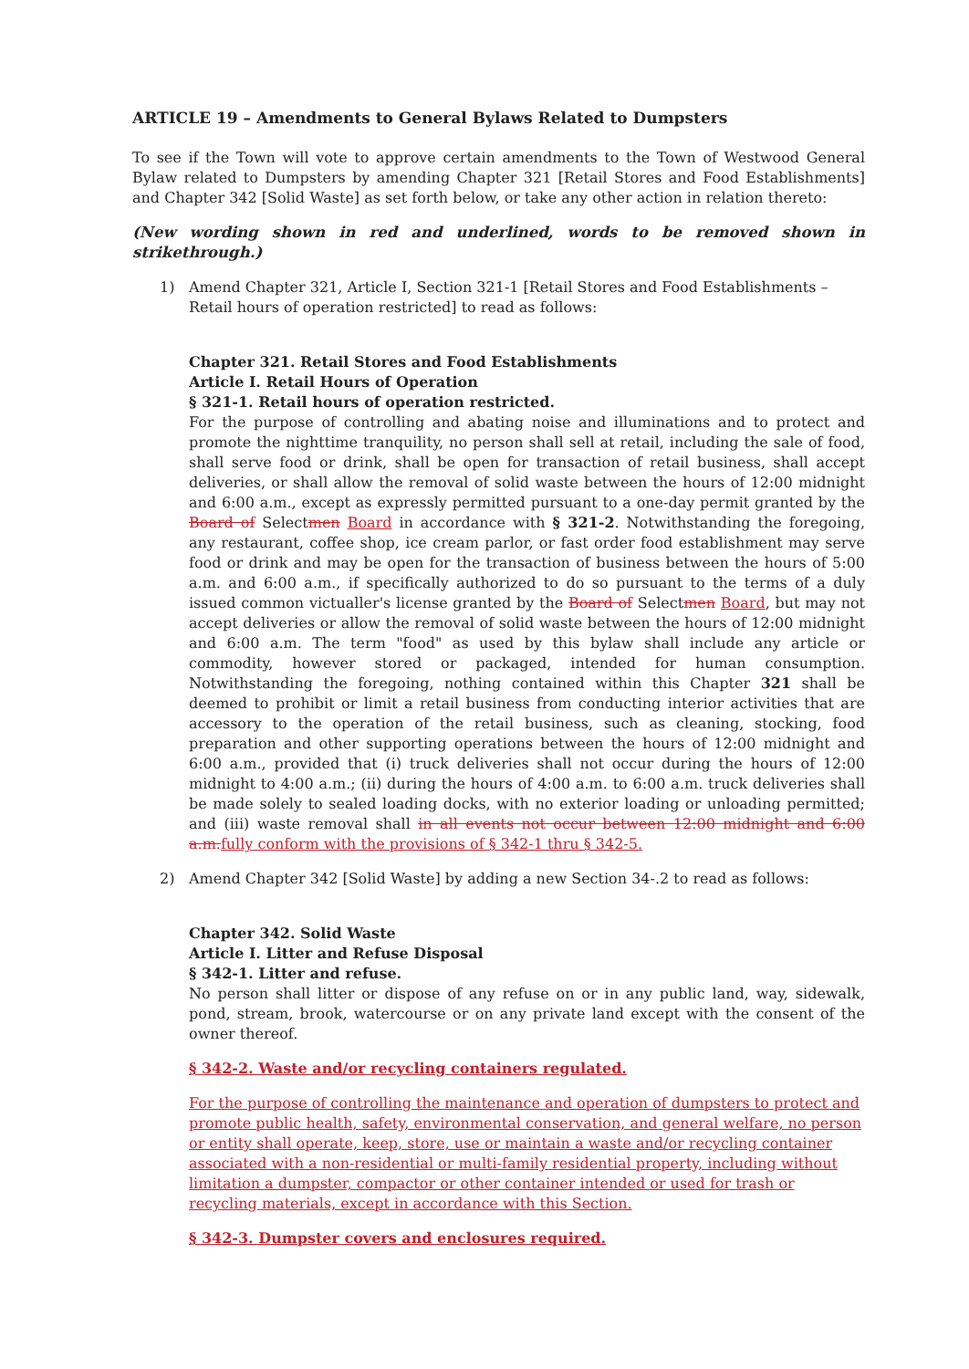ARTICLE 19 – Amendments to General Bylaws Related to Dumpsters
To see if the Town will vote to approve certain amendments to the Town of Westwood General Bylaw related to Dumpsters by amending Chapter 321 [Retail Stores and Food Establishments] and Chapter 342 [Solid Waste] as set forth below, or take any other action in relation thereto:
(New wording shown in red and underlined, words to be removed shown in strikethrough.)
1) Amend Chapter 321, Article I, Section 321-1 [Retail Stores and Food Establishments – Retail hours of operation restricted] to read as follows:
Chapter 321. Retail Stores and Food Establishments
Article I. Retail Hours of Operation
§ 321-1. Retail hours of operation restricted.
For the purpose of controlling and abating noise and illuminations and to protect and promote the nighttime tranquility, no person shall sell at retail, including the sale of food, shall serve food or drink, shall be open for transaction of retail business, shall accept deliveries, or shall allow the removal of solid waste between the hours of 12:00 midnight and 6:00 a.m., except as expressly permitted pursuant to a one-day permit granted by the Board of Selectmen Board in accordance with § 321-2. Notwithstanding the foregoing, any restaurant, coffee shop, ice cream parlor, or fast order food establishment may serve food or drink and may be open for the transaction of business between the hours of 5:00 a.m. and 6:00 a.m., if specifically authorized to do so pursuant to the terms of a duly issued common victualler's license granted by the Board of Selectmen Board, but may not accept deliveries or allow the removal of solid waste between the hours of 12:00 midnight and 6:00 a.m. The term "food" as used by this bylaw shall include any article or commodity, however stored or packaged, intended for human consumption. Notwithstanding the foregoing, nothing contained within this Chapter 321 shall be deemed to prohibit or limit a retail business from conducting interior activities that are accessory to the operation of the retail business, such as cleaning, stocking, food preparation and other supporting operations between the hours of 12:00 midnight and 6:00 a.m., provided that (i) truck deliveries shall not occur during the hours of 12:00 midnight to 4:00 a.m.; (ii) during the hours of 4:00 a.m. to 6:00 a.m. truck deliveries shall be made solely to sealed loading docks, with no exterior loading or unloading permitted; and (iii) waste removal shall in all events not occur between 12:00 midnight and 6:00 a.m. fully conform with the provisions of § 342-1 thru § 342-5.
2) Amend Chapter 342 [Solid Waste] by adding a new Section 34-.2 to read as follows:
Chapter 342. Solid Waste
Article I. Litter and Refuse Disposal
§ 342-1. Litter and refuse.
No person shall litter or dispose of any refuse on or in any public land, way, sidewalk, pond, stream, brook, watercourse or on any private land except with the consent of the owner thereof.
§ 342-2. Waste and/or recycling containers regulated.
For the purpose of controlling the maintenance and operation of dumpsters to protect and promote public health, safety, environmental conservation, and general welfare, no person or entity shall operate, keep, store, use or maintain a waste and/or recycling container associated with a non-residential or multi-family residential property, including without limitation a dumpster, compactor or other container intended or used for trash or recycling materials, except in accordance with this Section.
§ 342-3. Dumpster covers and enclosures required.